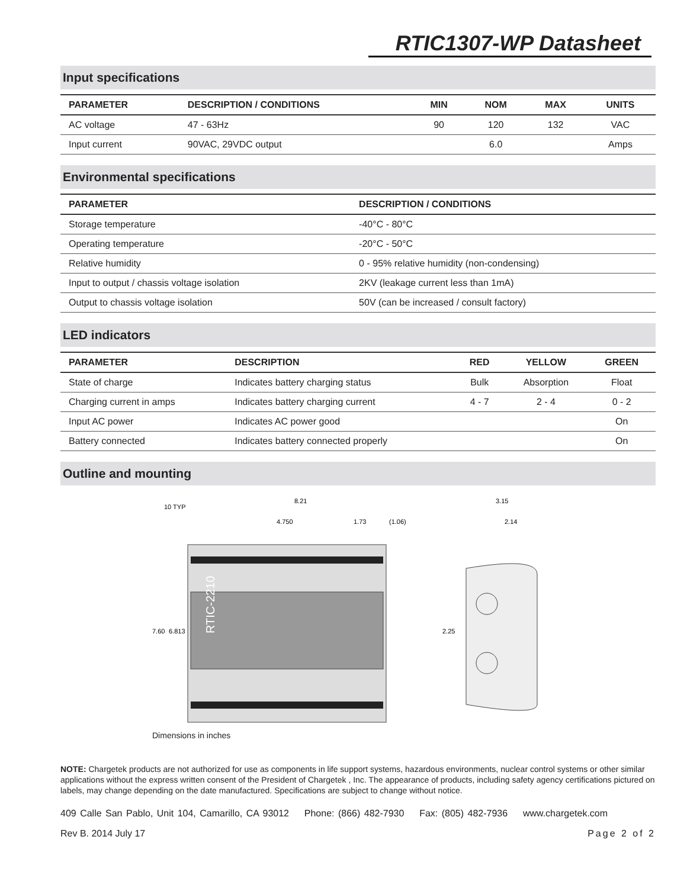RTIC1307-WP Datasheet
Input specifications
| PARAMETER | DESCRIPTION / CONDITIONS | MIN | NOM | MAX | UNITS |
| --- | --- | --- | --- | --- | --- |
| AC voltage | 47 - 63Hz | 90 | 120 | 132 | VAC |
| Input current | 90VAC, 29VDC output | | 6.0 | | Amps |
Environmental specifications
| PARAMETER | DESCRIPTION / CONDITIONS |
| --- | --- |
| Storage temperature | -40°C - 80°C |
| Operating temperature | -20°C - 50°C |
| Relative humidity | 0 - 95% relative humidity (non-condensing) |
| Input to output / chassis voltage isolation | 2KV (leakage current less than 1mA) |
| Output to chassis voltage isolation | 50V (can be increased / consult factory) |
LED indicators
| PARAMETER | DESCRIPTION | RED | YELLOW | GREEN |
| --- | --- | --- | --- | --- |
| State of charge | Indicates battery charging status | Bulk | Absorption | Float |
| Charging current in amps | Indicates battery charging current | 4 - 7 | 2 - 4 | 0 - 2 |
| Input AC power | Indicates AC power good | | | On |
| Battery connected | Indicates battery connected properly | | | On |
Outline and mounting
RTIC-2210
10 TYP
8.21
4.750
1.73
(1.06)
3.15
2.14
7.60
6.813
2.25
Dimensions in inches
NOTE: Chargetek products are not authorized for use as components in life support systems, hazardous environments, nuclear control systems or other similar applications without the express written consent of the President of Chargetek , Inc. The appearance of products, including safety agency certifications pictured on labels, may change depending on the date manufactured. Specifications are subject to change without notice.
409 Calle San Pablo, Unit 104, Camarillo, CA 93012 Phone: (866) 482-7930 Fax: (805) 482-7936 www.chargetek.com
Rev B. 2014 July 17 Page 2 of 2